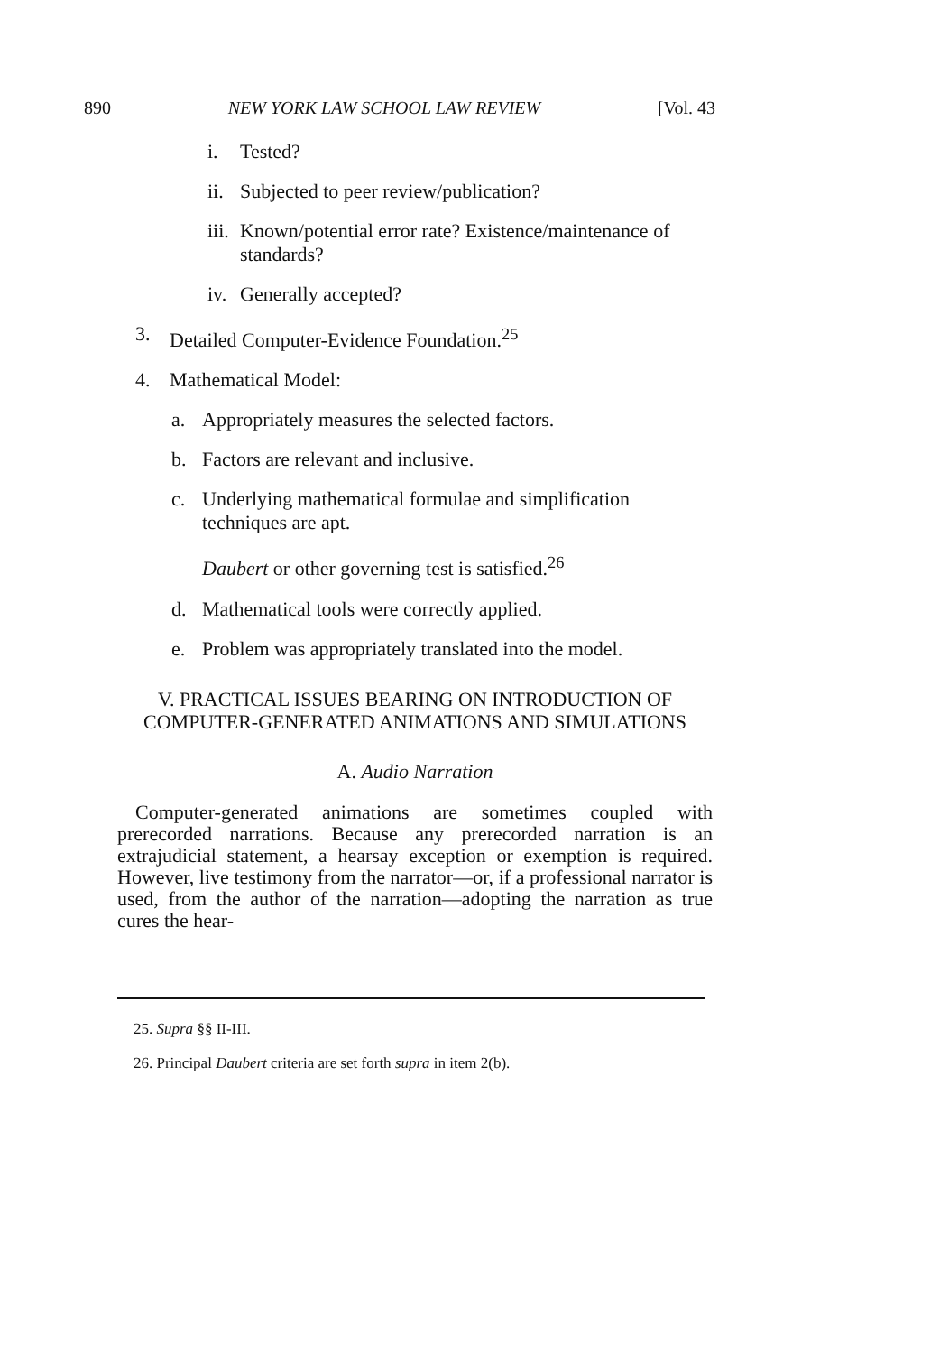890 NEW YORK LAW SCHOOL LAW REVIEW [Vol. 43
i. Tested?
ii. Subjected to peer review/publication?
iii. Known/potential error rate? Existence/maintenance of standards?
iv. Generally accepted?
3. Detailed Computer-Evidence Foundation.<sup>25</sup>
4. Mathematical Model:
a. Appropriately measures the selected factors.
b. Factors are relevant and inclusive.
c. Underlying mathematical formulae and simplification techniques are apt.
Daubert or other governing test is satisfied.<sup>26</sup>
d. Mathematical tools were correctly applied.
e. Problem was appropriately translated into the model.
V. PRACTICAL ISSUES BEARING ON INTRODUCTION OF
COMPUTER-GENERATED ANIMATIONS AND SIMULATIONS
A. Audio Narration
Computer-generated animations are sometimes coupled with prerecorded narrations. Because any prerecorded narration is an extrajudicial statement, a hearsay exception or exemption is required. However, live testimony from the narrator—or, if a professional narrator is used, from the author of the narration—adopting the narration as true cures the hear-
25. Supra §§ II-III.
26. Principal Daubert criteria are set forth supra in item 2(b).